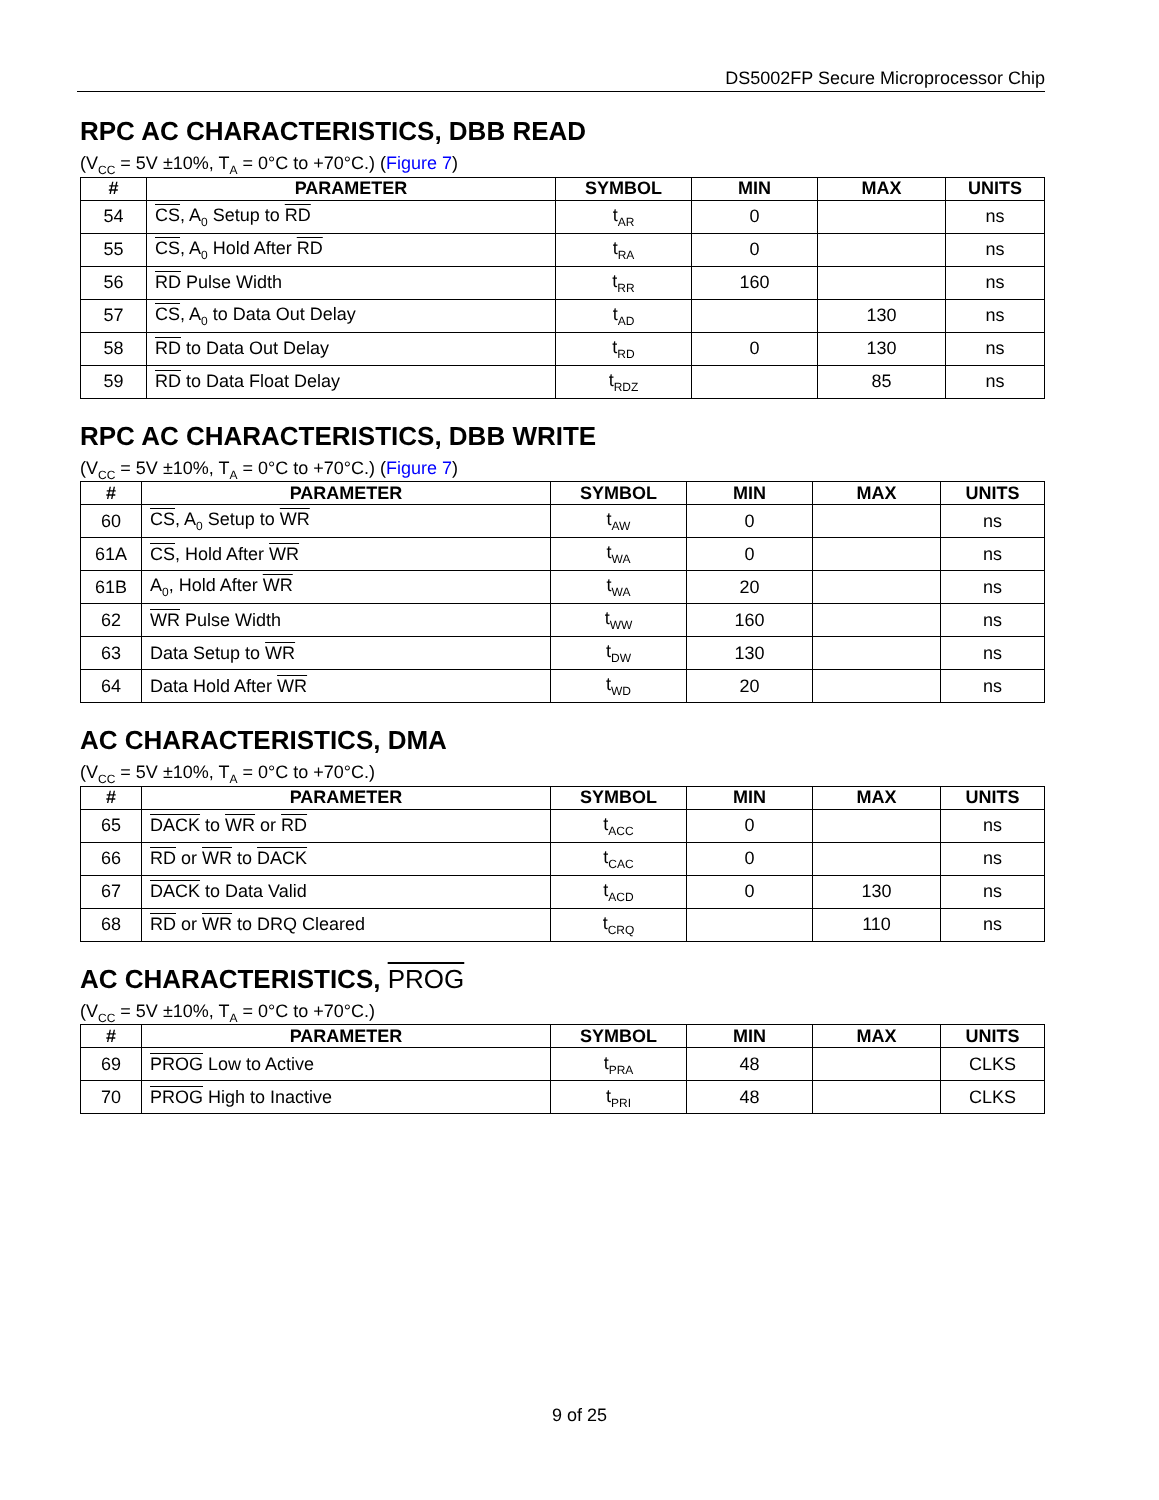DS5002FP Secure Microprocessor Chip
RPC AC CHARACTERISTICS, DBB READ
(V<sub>CC</sub> = 5V ±10%, T<sub>A</sub> = 0°C to +70°C.) (Figure 7)
| # | PARAMETER | SYMBOL | MIN | MAX | UNITS |
| --- | --- | --- | --- | --- | --- |
| 54 | CS , A<sub>0</sub> Setup to RD | t<sub>AR</sub> | 0 | | ns |
| 55 | CS , A<sub>0</sub> Hold After RD | t<sub>RA</sub> | 0 | | ns |
| 56 | RD Pulse Width | t<sub>RR</sub> | 160 | | ns |
| 57 | CS , A<sub>0</sub> to Data Out Delay | t<sub>AD</sub> | | 130 | ns |
| 58 | RD to Data Out Delay | t<sub>RD</sub> | 0 | 130 | ns |
| 59 | RD to Data Float Delay | t<sub>RDZ</sub> | | 85 | ns |
RPC AC CHARACTERISTICS, DBB WRITE
(V<sub>CC</sub> = 5V ±10%, T<sub>A</sub> = 0°C to +70°C.) (Figure 7)
| # | PARAMETER | SYMBOL | MIN | MAX | UNITS |
| --- | --- | --- | --- | --- | --- |
| 60 | CS , A<sub>0</sub> Setup to WR | t<sub>AW</sub> | 0 | | ns |
| 61A | CS , Hold After WR | t<sub>WA</sub> | 0 | | ns |
| 61B | A<sub>0</sub>, Hold After WR | t<sub>WA</sub> | 20 | | ns |
| 62 | WR Pulse Width | t<sub>WW</sub> | 160 | | ns |
| 63 | Data Setup to WR | t<sub>DW</sub> | 130 | | ns |
| 64 | Data Hold After WR | t<sub>WD</sub> | 20 | | ns |
AC CHARACTERISTICS, DMA
(V<sub>CC</sub> = 5V ±10%, T<sub>A</sub> = 0°C to +70°C.)
| # | PARAMETER | SYMBOL | MIN | MAX | UNITS |
| --- | --- | --- | --- | --- | --- |
| 65 | DACK to WR or RD | t<sub>ACC</sub> | 0 | | ns |
| 66 | RD or WR to DACK | t<sub>CAC</sub> | 0 | | ns |
| 67 | DACK to Data Valid | t<sub>ACD</sub> | 0 | 130 | ns |
| 68 | RD or WR to DRQ Cleared | t<sub>CRQ</sub> | | 110 | ns |
AC CHARACTERISTICS, PROG
(V<sub>CC</sub> = 5V ±10%, T<sub>A</sub> = 0°C to +70°C.)
| # | PARAMETER | SYMBOL | MIN | MAX | UNITS |
| --- | --- | --- | --- | --- | --- |
| 69 | PROG Low to Active | t<sub>PRA</sub> | 48 | | CLKS |
| 70 | PROG High to Inactive | t<sub>PRI</sub> | 48 | | CLKS |
9 of 25